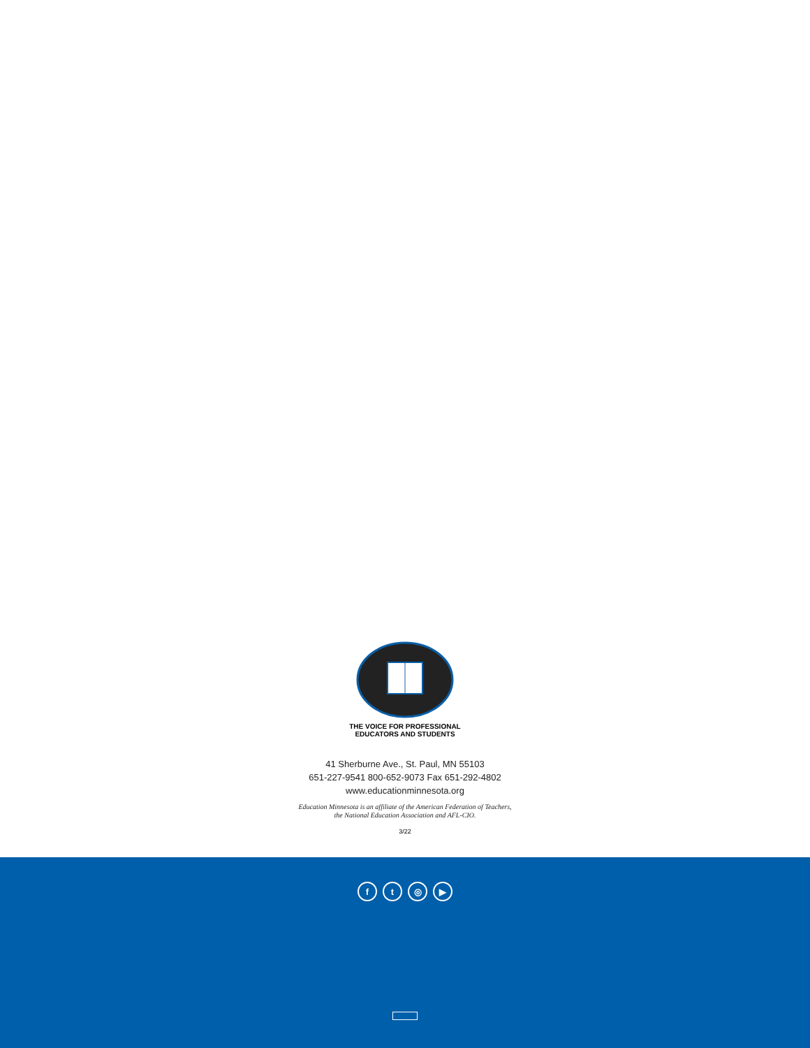THE VOICE FOR PROFESSIONAL
EDUCATORS AND STUDENTS
41 Sherburne Ave., St. Paul, MN 55103
651-227-9541 800-652-9073 Fax 651-292-4802
www.educationminnesota.org
Education Minnesota is an affiliate of the American Federation of Teachers,
the National Education Association and AFL-CIO.
3/22
f t ◎ ▶